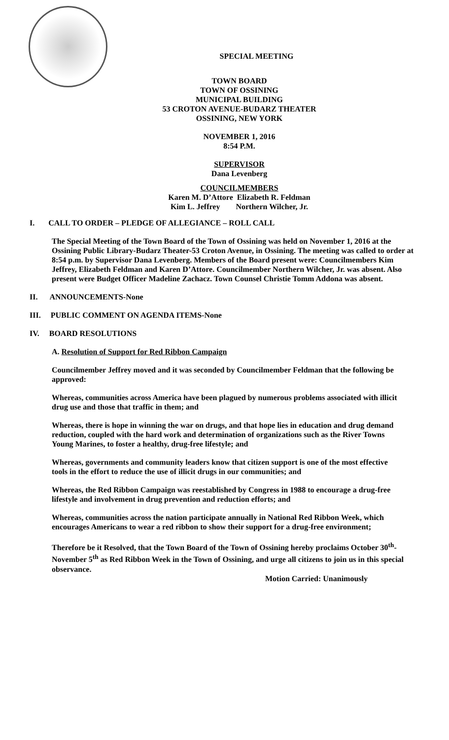SPECIAL MEETING
TOWN BOARD
TOWN OF OSSINING
MUNICIPAL BUILDING
53 CROTON AVENUE-BUDARZ THEATER
OSSINING, NEW YORK
NOVEMBER 1, 2016
8:54 P.M.
SUPERVISOR
Dana Levenberg
COUNCILMEMBERS
Karen M. D’Attore Elizabeth R. Feldman
Kim L. Jeffrey Northern Wilcher, Jr.
I. CALL TO ORDER – PLEDGE OF ALLEGIANCE – ROLL CALL
The Special Meeting of the Town Board of the Town of Ossining was held on November 1, 2016 at the Ossining Public Library-Budarz Theater-53 Croton Avenue, in Ossining. The meeting was called to order at 8:54 p.m. by Supervisor Dana Levenberg. Members of the Board present were: Councilmembers Kim Jeffrey, Elizabeth Feldman and Karen D’Attore. Councilmember Northern Wilcher, Jr. was absent. Also present were Budget Officer Madeline Zachacz. Town Counsel Christie Tomm Addona was absent.
II. ANNOUNCEMENTS-None
III. PUBLIC COMMENT ON AGENDA ITEMS-None
IV. BOARD RESOLUTIONS
A. Resolution of Support for Red Ribbon Campaign
Councilmember Jeffrey moved and it was seconded by Councilmember Feldman that the following be approved:
Whereas, communities across America have been plagued by numerous problems associated with illicit drug use and those that traffic in them; and
Whereas, there is hope in winning the war on drugs, and that hope lies in education and drug demand reduction, coupled with the hard work and determination of organizations such as the River Towns Young Marines, to foster a healthy, drug-free lifestyle; and
Whereas, governments and community leaders know that citizen support is one of the most effective tools in the effort to reduce the use of illicit drugs in our communities; and
Whereas, the Red Ribbon Campaign was reestablished by Congress in 1988 to encourage a drug-free lifestyle and involvement in drug prevention and reduction efforts; and
Whereas, communities across the nation participate annually in National Red Ribbon Week, which encourages Americans to wear a red ribbon to show their support for a drug-free environment;
Therefore be it Resolved, that the Town Board of the Town of Ossining hereby proclaims October 30<sup>th</sup>- November 5<sup>th</sup> as Red Ribbon Week in the Town of Ossining, and urge all citizens to join us in this special observance.
Motion Carried: Unanimously